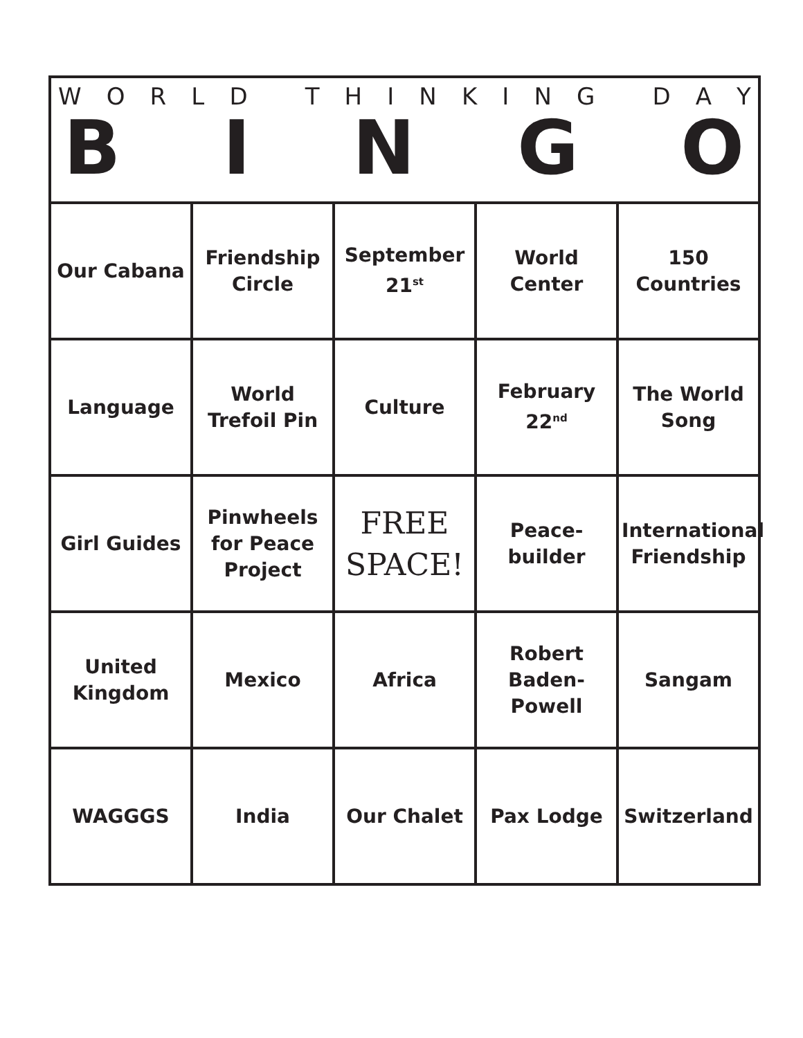WORLD THINKING DAY
BINGO
| Our Cabana | Friendship Circle | September 21<sup>st</sup> | World Center | 150 Countries |
| Language | World Trefoil Pin | Culture | February 22<sup>nd</sup> | The World Song |
| Girl Guides | Pinwheels for Peace Project | FREE SPACE! | Peace- builder | International Friendship |
| United Kingdom | Mexico | Africa | Robert Baden- Powell | Sangam |
| WAGGGS | India | Our Chalet | Pax Lodge | Switzerland |